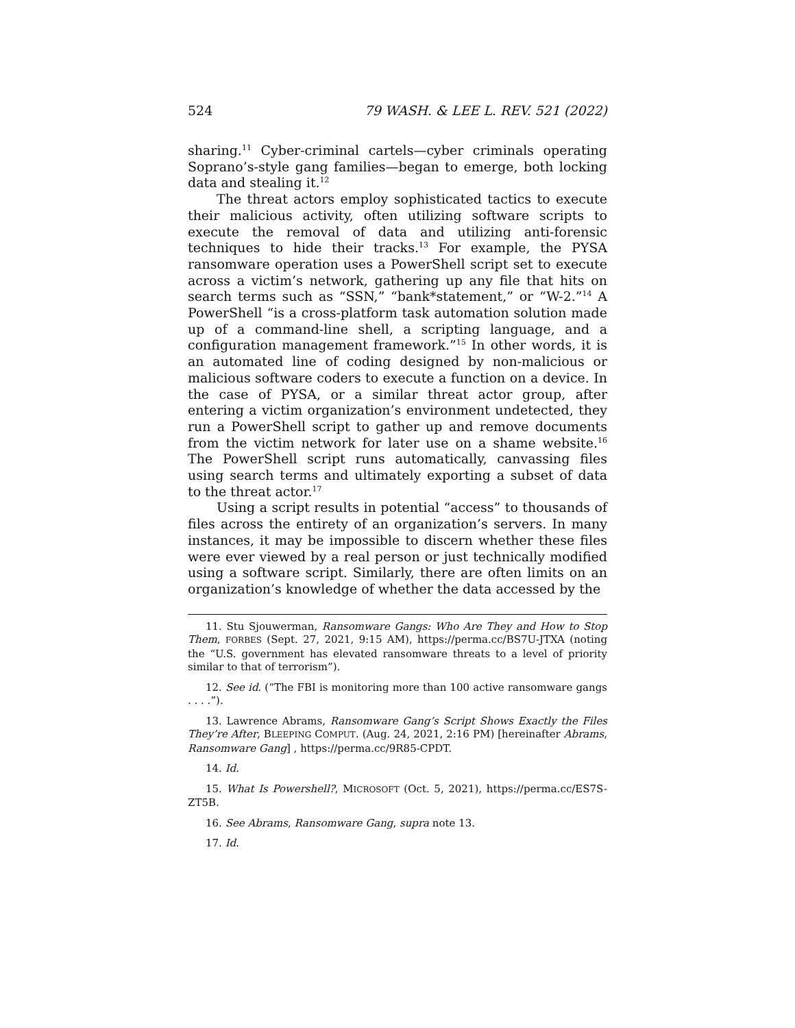524 79 WASH. & LEE L. REV. 521 (2022)
sharing.<sup>11</sup> Cyber-criminal cartels—cyber criminals operating Soprano’s-style gang families—began to emerge, both locking data and stealing it.<sup>12</sup>
The threat actors employ sophisticated tactics to execute their malicious activity, often utilizing software scripts to execute the removal of data and utilizing anti-forensic techniques to hide their tracks.<sup>13</sup> For example, the PYSA ransomware operation uses a PowerShell script set to execute across a victim’s network, gathering up any file that hits on search terms such as “SSN,” “bank*statement,” or “W-2.”<sup>14</sup> A PowerShell “is a cross-platform task automation solution made up of a command-line shell, a scripting language, and a configuration management framework.”<sup>15</sup> In other words, it is an automated line of coding designed by non-malicious or malicious software coders to execute a function on a device. In the case of PYSA, or a similar threat actor group, after entering a victim organization’s environment undetected, they run a PowerShell script to gather up and remove documents from the victim network for later use on a shame website.<sup>16</sup> The PowerShell script runs automatically, canvassing files using search terms and ultimately exporting a subset of data to the threat actor.<sup>17</sup>
Using a script results in potential “access” to thousands of files across the entirety of an organization’s servers. In many instances, it may be impossible to discern whether these files were ever viewed by a real person or just technically modified using a software script. Similarly, there are often limits on an organization’s knowledge of whether the data accessed by the
11. Stu Sjouwerman, Ransomware Gangs: Who Are They and How to Stop Them, FORBES (Sept. 27, 2021, 9:15 AM), https://perma.cc/BS7U-JTXA (noting the “U.S. government has elevated ransomware threats to a level of priority similar to that of terrorism”).
12. See id. (“The FBI is monitoring more than 100 active ransomware gangs . . . .”).
13. Lawrence Abrams, Ransomware Gang’s Script Shows Exactly the Files They’re After, BLEEPING COMPUT. (Aug. 24, 2021, 2:16 PM) [hereinafter Abrams, Ransomware Gang] , https://perma.cc/9R85-CPDT.
14. Id.
15. What Is Powershell?, MICROSOFT (Oct. 5, 2021), https://perma.cc/ES7S-ZT5B.
16. See Abrams, Ransomware Gang, supra note 13.
17. Id.